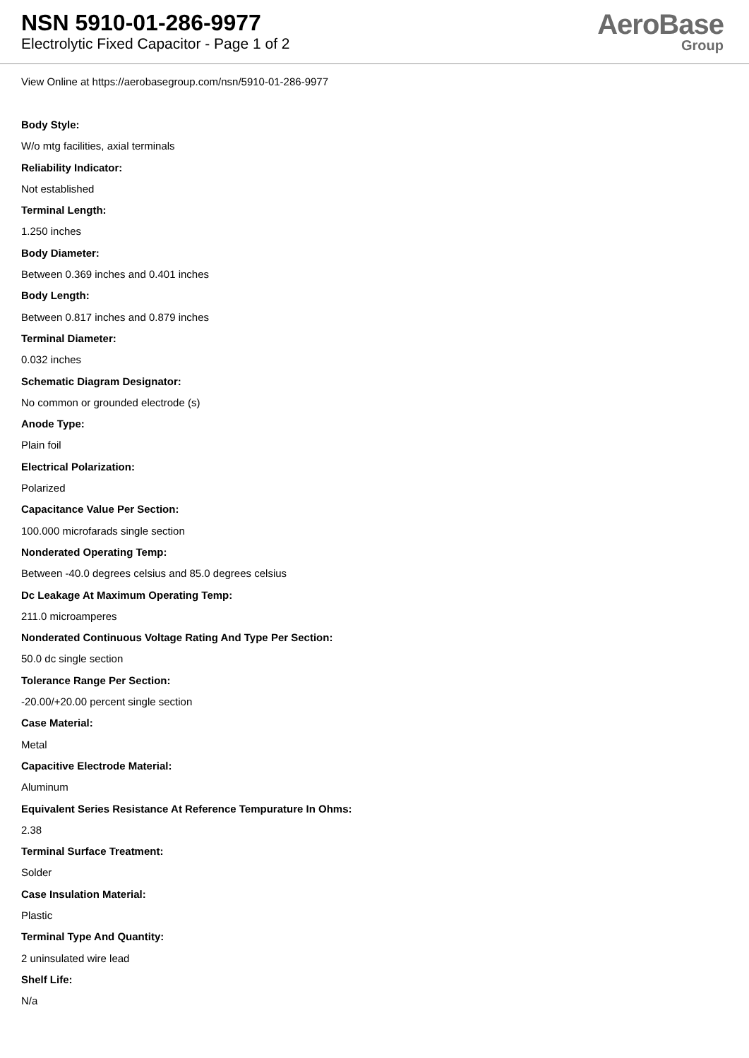NSN 5910-01-286-9977
Electrolytic Fixed Capacitor - Page 1 of 2
AeroBase
Group
View Online at https://aerobasegroup.com/nsn/5910-01-286-9977
Body Style:
W/o mtg facilities, axial terminals
Reliability Indicator:
Not established
Terminal Length:
1.250 inches
Body Diameter:
Between 0.369 inches and 0.401 inches
Body Length:
Between 0.817 inches and 0.879 inches
Terminal Diameter:
0.032 inches
Schematic Diagram Designator:
No common or grounded electrode (s)
Anode Type:
Plain foil
Electrical Polarization:
Polarized
Capacitance Value Per Section:
100.000 microfarads single section
Nonderated Operating Temp:
Between -40.0 degrees celsius and 85.0 degrees celsius
Dc Leakage At Maximum Operating Temp:
211.0 microamperes
Nonderated Continuous Voltage Rating And Type Per Section:
50.0 dc single section
Tolerance Range Per Section:
-20.00/+20.00 percent single section
Case Material:
Metal
Capacitive Electrode Material:
Aluminum
Equivalent Series Resistance At Reference Tempurature In Ohms:
2.38
Terminal Surface Treatment:
Solder
Case Insulation Material:
Plastic
Terminal Type And Quantity:
2 uninsulated wire lead
Shelf Life:
N/a